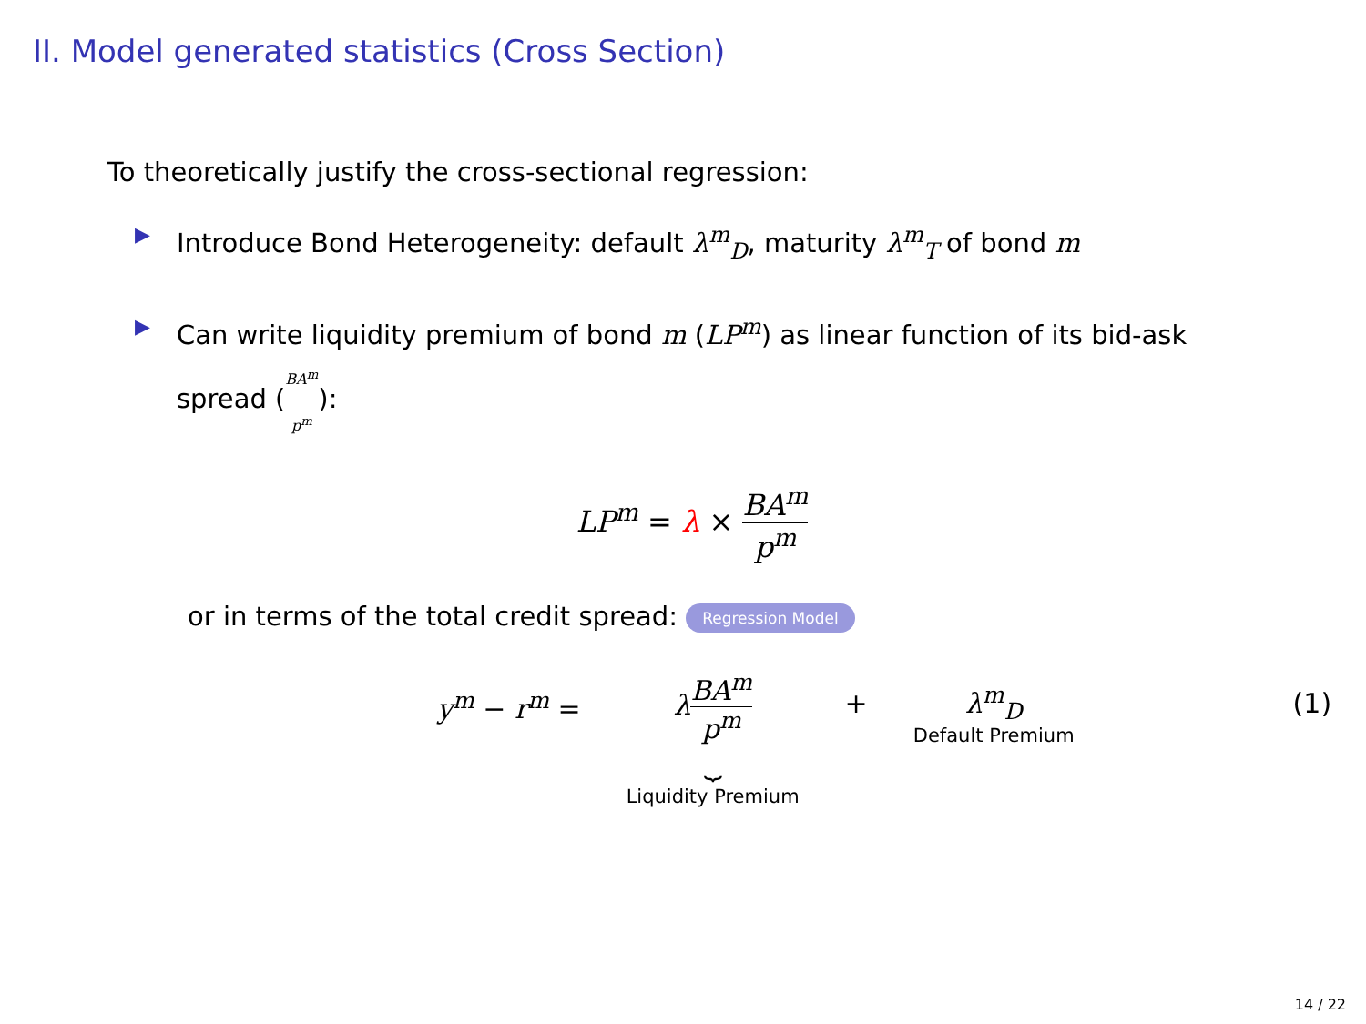II. Model generated statistics (Cross Section)
To theoretically justify the cross-sectional regression:
▶ Introduce Bond Heterogeneity: default λ<sup>m</sup><sub>D</sub>, maturity λ<sup>m</sup><sub>T</sub> of bond m
▶ Can write liquidity premium of bond m (LP<sup>m</sup>) as linear function of its bid-ask spread (BA<sup>m</sup> p<sup>m</sup>):
LP<sup>m</sup> = λ × BA<sup>m</sup> p<sup>m</sup>
or in terms of the total credit spread: Regression Model
y<sup>m</sup> − r<sup>m</sup> = λBA<sup>m</sup> p<sup>m</sup> ⏟ Liquidity Premium + λ<sup>m</sup><sub>D</sub> Default Premium (1)
14 / 22